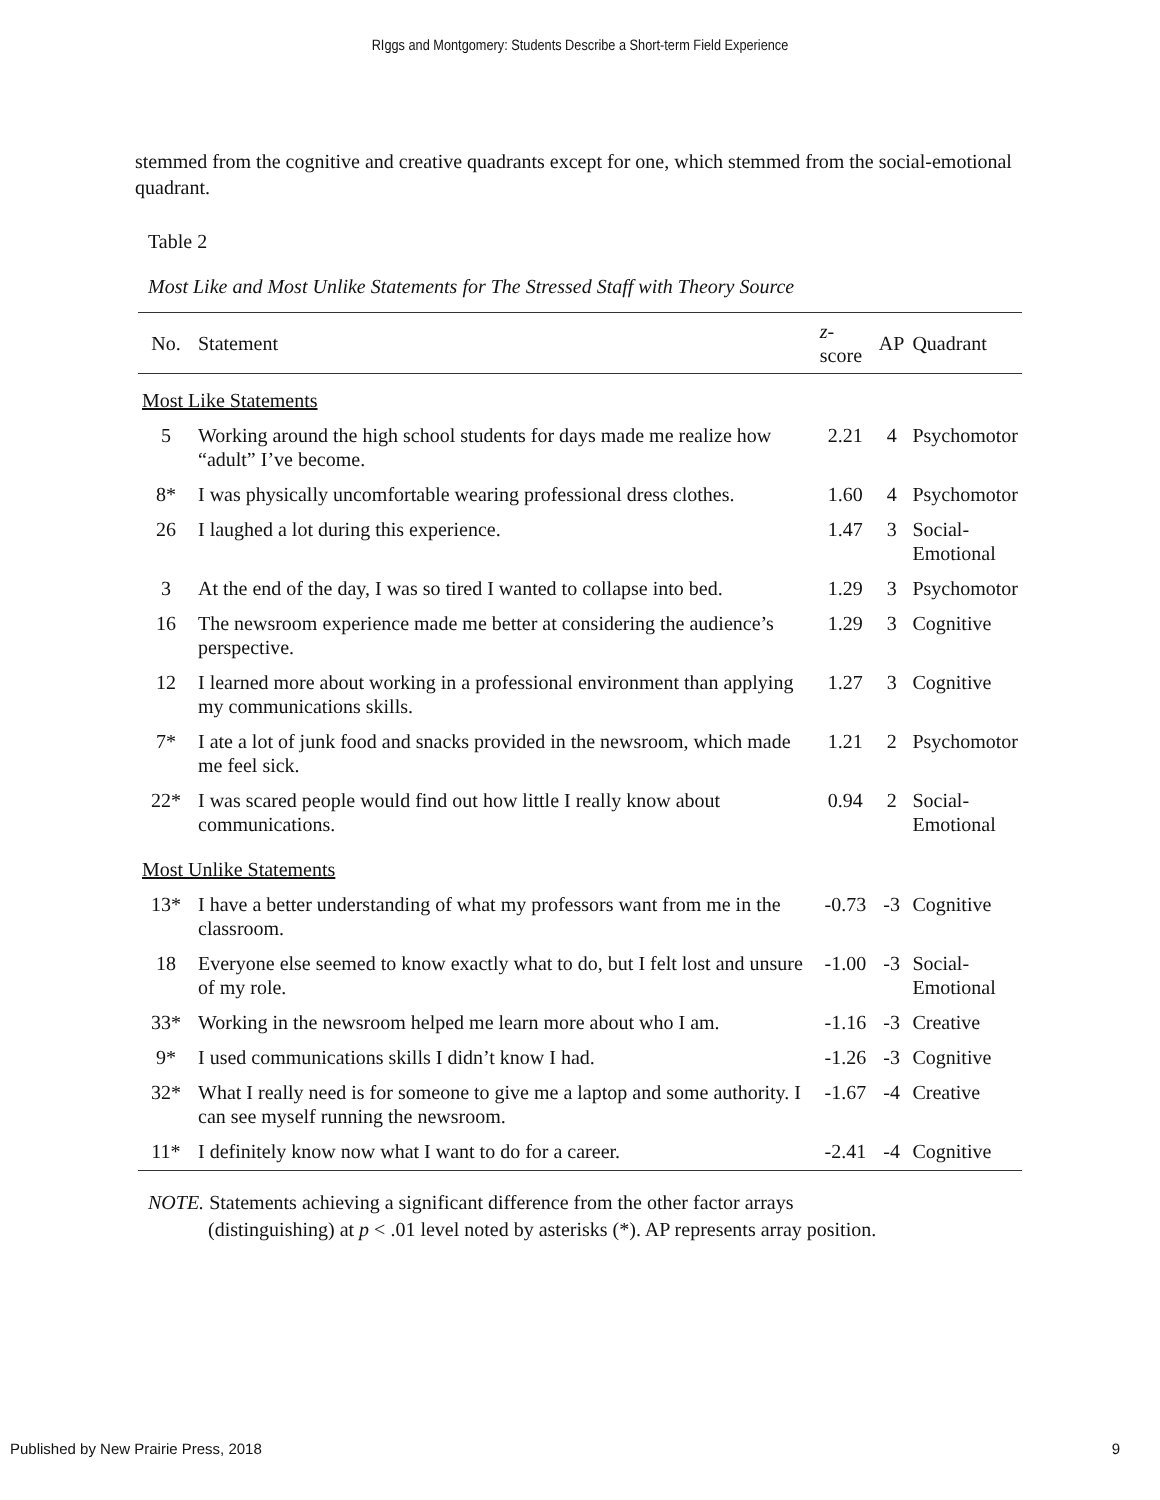RIggs and Montgomery: Students Describe a Short-term Field Experience
stemmed from the cognitive and creative quadrants except for one, which stemmed from the social-emotional quadrant.
Table 2
Most Like and Most Unlike Statements for The Stressed Staff with Theory Source
| No. | Statement | z -score | AP | Quadrant |
| --- | --- | --- | --- | --- |
| Most Like Statements | | | | |
| 5 | Working around the high school students for days made me realize how “adult” I’ve become. | 2.21 | 4 | Psychomotor |
| 8* | I was physically uncomfortable wearing professional dress clothes. | 1.60 | 4 | Psychomotor |
| 26 | I laughed a lot during this experience. | 1.47 | 3 | Social- Emotional |
| 3 | At the end of the day, I was so tired I wanted to collapse into bed. | 1.29 | 3 | Psychomotor |
| 16 | The newsroom experience made me better at considering the audience’s perspective. | 1.29 | 3 | Cognitive |
| 12 | I learned more about working in a professional environment than applying my communications skills. | 1.27 | 3 | Cognitive |
| 7* | I ate a lot of junk food and snacks provided in the newsroom, which made me feel sick. | 1.21 | 2 | Psychomotor |
| 22* | I was scared people would find out how little I really know about communications. | 0.94 | 2 | Social- Emotional |
| Most Unlike Statements | | | | |
| 13* | I have a better understanding of what my professors want from me in the classroom. | -0.73 | -3 | Cognitive |
| 18 | Everyone else seemed to know exactly what to do, but I felt lost and unsure of my role. | -1.00 | -3 | Social- Emotional |
| 33* | Working in the newsroom helped me learn more about who I am. | -1.16 | -3 | Creative |
| 9* | I used communications skills I didn’t know I had. | -1.26 | -3 | Cognitive |
| 32* | What I really need is for someone to give me a laptop and some authority. I can see myself running the newsroom. | -1.67 | -4 | Creative |
| 11* | I definitely know now what I want to do for a career. | -2.41 | -4 | Cognitive |
NOTE. Statements achieving a significant difference from the other factor arrays
(distinguishing) at p < .01 level noted by asterisks (*). AP represents array position.
Published by New Prairie Press, 2018 9